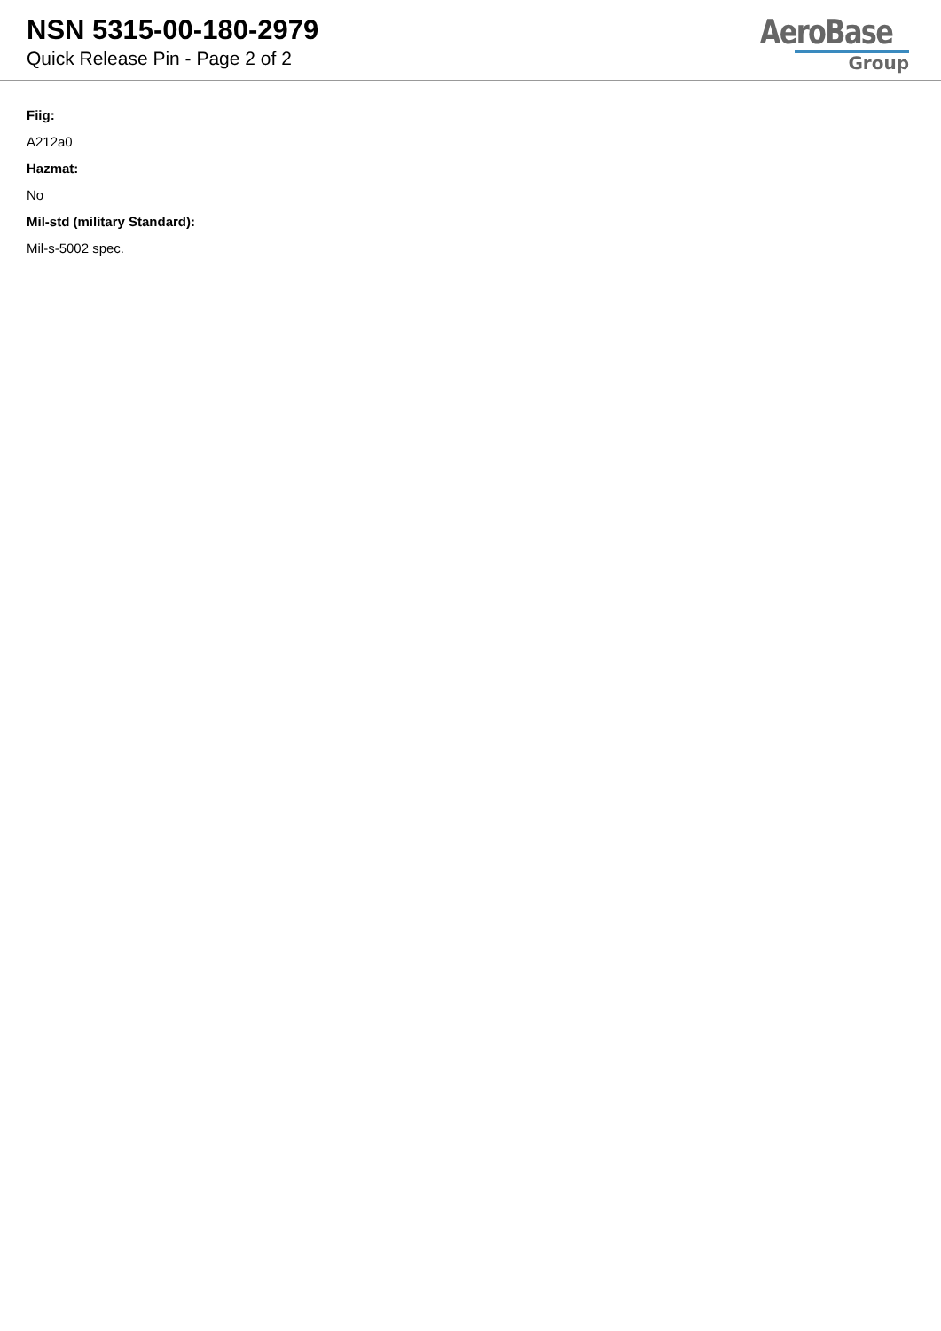NSN 5315-00-180-2979
Quick Release Pin - Page 2 of 2
AeroBase
Group
Fiig:
A212a0
Hazmat:
No
Mil-std (military Standard):
Mil-s-5002 spec.